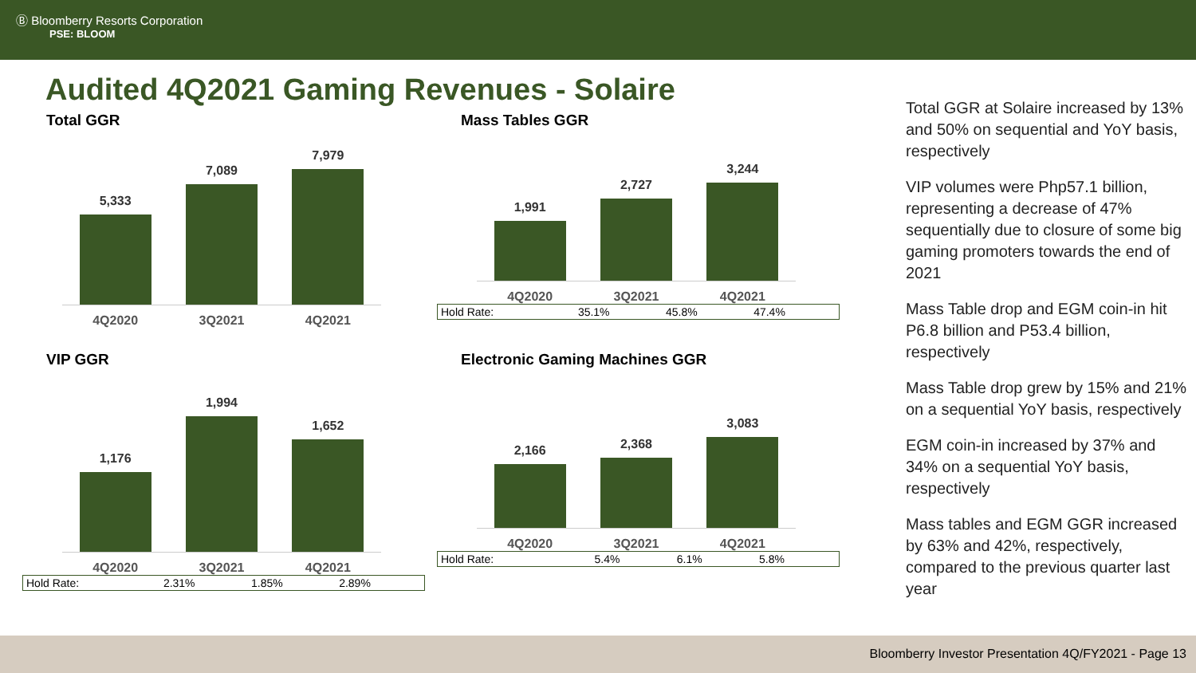Ⓑ Bloomberry Resorts Corporation
PSE: BLOOM
Audited 4Q2021 Gaming Revenues - Solaire
Total GGR
5,333
7,089
7,979
4Q2020 3Q2021 4Q2021
Mass Tables GGR
1,991
2,727
3,244
4Q2020 3Q2021 4Q2021
| Hold Rate: | 35.1% | 45.8% | 47.4% |
VIP GGR
1,176
1,994
1,652
4Q2020 3Q2021 4Q2021
| Hold Rate: | 2.31% | 1.85% | 2.89% |
Electronic Gaming Machines GGR
2,166
2,368
3,083
4Q2020 3Q2021 4Q2021
| Hold Rate: | 5.4% | 6.1% | 5.8% |
Total GGR at Solaire increased by 13% and 50% on sequential and YoY basis, respectively
VIP volumes were Php57.1 billion, representing a decrease of 47% sequentially due to closure of some big gaming promoters towards the end of 2021
Mass Table drop and EGM coin-in hit P6.8 billion and P53.4 billion, respectively
Mass Table drop grew by 15% and 21% on a sequential YoY basis, respectively
EGM coin-in increased by 37% and 34% on a sequential YoY basis, respectively
Mass tables and EGM GGR increased by 63% and 42%, respectively, compared to the previous quarter last year
Bloomberry Investor Presentation 4Q/FY2021 - Page 13